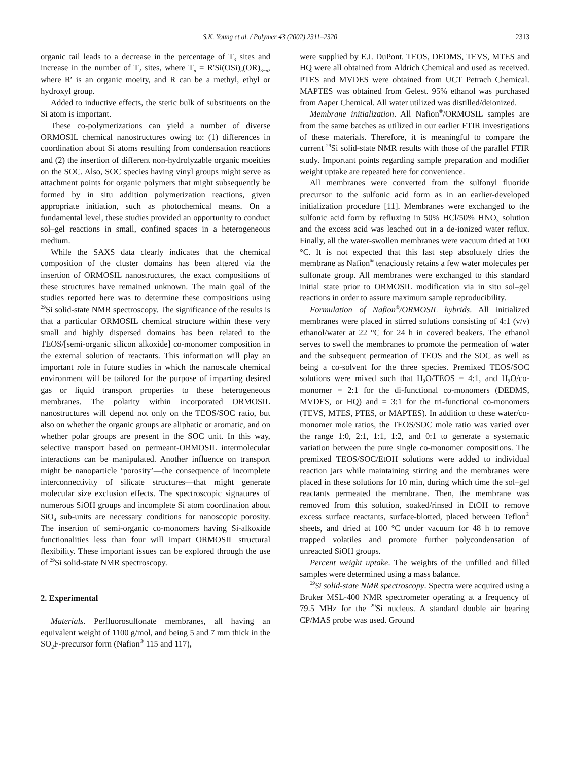S.K. Young et al. / Polymer 43 (2002) 2311–2320 2313
organic tail leads to a decrease in the percentage of T<sub>3</sub> sites and increase in the number of T<sub>2</sub> sites, where T<sub>n</sub> = R′Si(OSi)<sub>n</sub>(OR)<sub>3−n</sub>, where R′ is an organic moeity, and R can be a methyl, ethyl or hydroxyl group.
Added to inductive effects, the steric bulk of substituents on the Si atom is important.
These co-polymerizations can yield a number of diverse ORMOSIL chemical nanostructures owing to: (1) differences in coordination about Si atoms resulting from condensation reactions and (2) the insertion of different non-hydrolyzable organic moeities on the SOC. Also, SOC species having vinyl groups might serve as attachment points for organic polymers that might subsequently be formed by in situ addition polymerization reactions, given appropriate initiation, such as photochemical means. On a fundamental level, these studies provided an opportunity to conduct sol–gel reactions in small, confined spaces in a heterogeneous medium.
While the SAXS data clearly indicates that the chemical composition of the cluster domains has been altered via the insertion of ORMOSIL nanostructures, the exact compositions of these structures have remained unknown. The main goal of the studies reported here was to determine these compositions using <sup>29</sup>Si solid-state NMR spectroscopy. The significance of the results is that a particular ORMOSIL chemical structure within these very small and highly dispersed domains has been related to the TEOS/[semi-organic silicon alkoxide] co-monomer composition in the external solution of reactants. This information will play an important role in future studies in which the nanoscale chemical environment will be tailored for the purpose of imparting desired gas or liquid transport properties to these heterogeneous membranes. The polarity within incorporated ORMOSIL nanostructures will depend not only on the TEOS/SOC ratio, but also on whether the organic groups are aliphatic or aromatic, and on whether polar groups are present in the SOC unit. In this way, selective transport based on permeant-ORMOSIL intermolecular interactions can be manipulated. Another influence on transport might be nanoparticle ‘porosity’—the consequence of incomplete interconnectivity of silicate structures—that might generate molecular size exclusion effects. The spectroscopic signatures of numerous SiOH groups and incomplete Si atom coordination about SiO<sub>4</sub> sub-units are necessary conditions for nanoscopic porosity. The insertion of semi-organic co-monomers having Si-alkoxide functionalities less than four will impart ORMOSIL structural flexibility. These important issues can be explored through the use of <sup>29</sup>Si solid-state NMR spectroscopy.
2. Experimental
Materials. Perfluorosulfonate membranes, all having an equivalent weight of 1100 g/mol, and being 5 and 7 mm thick in the SO<sub>2</sub>F-precursor form (Nafion<sup>®</sup> 115 and 117),
were supplied by E.I. DuPont. TEOS, DEDMS, TEVS, MTES and HQ were all obtained from Aldrich Chemical and used as received. PTES and MVDES were obtained from UCT Petrach Chemical. MAPTES was obtained from Gelest. 95% ethanol was purchased from Aaper Chemical. All water utilized was distilled/deionized.
Membrane initialization. All Nafion<sup>®</sup>/ORMOSIL samples are from the same batches as utilized in our earlier FTIR investigations of these materials. Therefore, it is meaningful to compare the current <sup>29</sup>Si solid-state NMR results with those of the parallel FTIR study. Important points regarding sample preparation and modifier weight uptake are repeated here for convenience.
All membranes were converted from the sulfonyl fluoride precursor to the sulfonic acid form as in an earlier-developed initialization procedure [11]. Membranes were exchanged to the sulfonic acid form by refluxing in 50% HCl/50% HNO<sub>3</sub> solution and the excess acid was leached out in a de-ionized water reflux. Finally, all the water-swollen membranes were vacuum dried at 100 °C. It is not expected that this last step absolutely dries the membrane as Nafion<sup>®</sup> tenaciously retains a few water molecules per sulfonate group. All membranes were exchanged to this standard initial state prior to ORMOSIL modification via in situ sol–gel reactions in order to assure maximum sample reproducibility.
Formulation of Nafion<sup>®</sup>/ORMOSIL hybrids. All initialized membranes were placed in stirred solutions consisting of 4:1 (v/v) ethanol/water at 22 °C for 24 h in covered beakers. The ethanol serves to swell the membranes to promote the permeation of water and the subsequent permeation of TEOS and the SOC as well as being a co-solvent for the three species. Premixed TEOS/SOC solutions were mixed such that H<sub>2</sub>O/TEOS = 4:1, and H<sub>2</sub>O/co-monomer = 2:1 for the di-functional co-monomers (DEDMS, MVDES, or HQ) and = 3:1 for the tri-functional co-monomers (TEVS, MTES, PTES, or MAPTES). In addition to these water/co-monomer mole ratios, the TEOS/SOC mole ratio was varied over the range 1:0, 2:1, 1:1, 1:2, and 0:1 to generate a systematic variation between the pure single co-monomer compositions. The premixed TEOS/SOC/EtOH solutions were added to individual reaction jars while maintaining stirring and the membranes were placed in these solutions for 10 min, during which time the sol–gel reactants permeated the membrane. Then, the membrane was removed from this solution, soaked/rinsed in EtOH to remove excess surface reactants, surface-blotted, placed between Teflon<sup>®</sup> sheets, and dried at 100 °C under vacuum for 48 h to remove trapped volatiles and promote further polycondensation of unreacted SiOH groups.
Percent weight uptake. The weights of the unfilled and filled samples were determined using a mass balance.
<sup>29</sup>Si solid-state NMR spectroscopy. Spectra were acquired using a Bruker MSL-400 NMR spectrometer operating at a frequency of 79.5 MHz for the <sup>29</sup>Si nucleus. A standard double air bearing CP/MAS probe was used. Ground